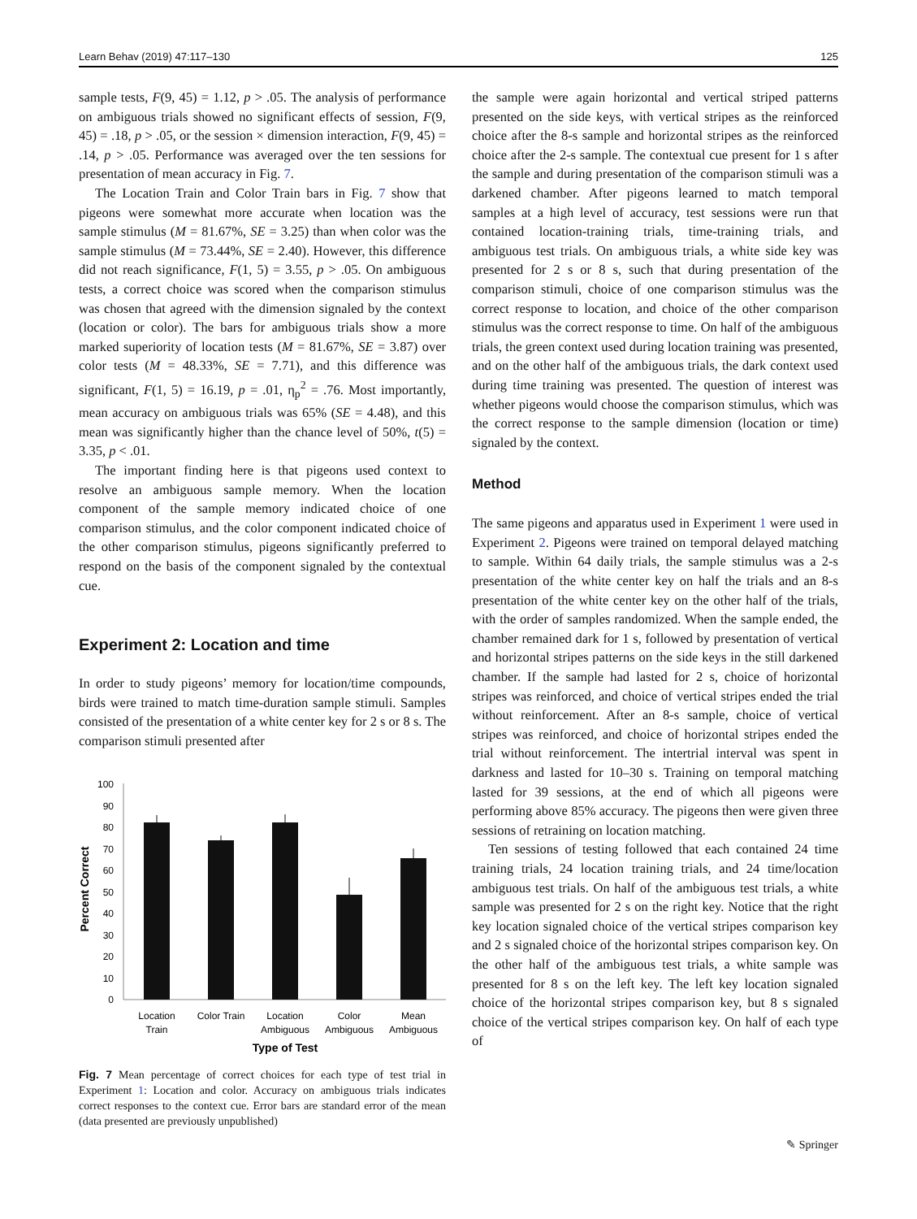Learn Behav (2019) 47:117–130 125
sample tests, F(9, 45) = 1.12, p > .05. The analysis of performance on ambiguous trials showed no significant effects of session, F(9, 45) = .18, p > .05, or the session × dimension interaction, F(9, 45) = .14, p > .05. Performance was averaged over the ten sessions for presentation of mean accuracy in Fig. 7.
The Location Train and Color Train bars in Fig. 7 show that pigeons were somewhat more accurate when location was the sample stimulus (M = 81.67%, SE = 3.25) than when color was the sample stimulus (M = 73.44%, SE = 2.40). However, this difference did not reach significance, F(1, 5) = 3.55, p > .05. On ambiguous tests, a correct choice was scored when the comparison stimulus was chosen that agreed with the dimension signaled by the context (location or color). The bars for ambiguous trials show a more marked superiority of location tests (M = 81.67%, SE = 3.87) over color tests (M = 48.33%, SE = 7.71), and this difference was significant, F(1, 5) = 16.19, p = .01, η<sub>p</sub><sup>2</sup> = .76. Most importantly, mean accuracy on ambiguous trials was 65% (SE = 4.48), and this mean was significantly higher than the chance level of 50%, t(5) = 3.35, p < .01.
The important finding here is that pigeons used context to resolve an ambiguous sample memory. When the location component of the sample memory indicated choice of one comparison stimulus, and the color component indicated choice of the other comparison stimulus, pigeons significantly preferred to respond on the basis of the component signaled by the contextual cue.
Experiment 2: Location and time
In order to study pigeons’ memory for location/time compounds, birds were trained to match time-duration sample stimuli. Samples consisted of the presentation of a white center key for 2 s or 8 s. The comparison stimuli presented after
100
90
80
70
60
50
40
30
20
10
0
Percent Correct
Location
Train
Color Train
Location
Ambiguous
Color
Ambiguous
Mean
Ambiguous
Type of Test
Fig. 7 Mean percentage of correct choices for each type of test trial in Experiment 1: Location and color. Accuracy on ambiguous trials indicates correct responses to the context cue. Error bars are standard error of the mean (data presented are previously unpublished)
the sample were again horizontal and vertical striped patterns presented on the side keys, with vertical stripes as the reinforced choice after the 8-s sample and horizontal stripes as the reinforced choice after the 2-s sample. The contextual cue present for 1 s after the sample and during presentation of the comparison stimuli was a darkened chamber. After pigeons learned to match temporal samples at a high level of accuracy, test sessions were run that contained location-training trials, time-training trials, and ambiguous test trials. On ambiguous trials, a white side key was presented for 2 s or 8 s, such that during presentation of the comparison stimuli, choice of one comparison stimulus was the correct response to location, and choice of the other comparison stimulus was the correct response to time. On half of the ambiguous trials, the green context used during location training was presented, and on the other half of the ambiguous trials, the dark context used during time training was presented. The question of interest was whether pigeons would choose the comparison stimulus, which was the correct response to the sample dimension (location or time) signaled by the context.
Method
The same pigeons and apparatus used in Experiment 1 were used in Experiment 2. Pigeons were trained on temporal delayed matching to sample. Within 64 daily trials, the sample stimulus was a 2-s presentation of the white center key on half the trials and an 8-s presentation of the white center key on the other half of the trials, with the order of samples randomized. When the sample ended, the chamber remained dark for 1 s, followed by presentation of vertical and horizontal stripes patterns on the side keys in the still darkened chamber. If the sample had lasted for 2 s, choice of horizontal stripes was reinforced, and choice of vertical stripes ended the trial without reinforcement. After an 8-s sample, choice of vertical stripes was reinforced, and choice of horizontal stripes ended the trial without reinforcement. The intertrial interval was spent in darkness and lasted for 10–30 s. Training on temporal matching lasted for 39 sessions, at the end of which all pigeons were performing above 85% accuracy. The pigeons then were given three sessions of retraining on location matching.
Ten sessions of testing followed that each contained 24 time training trials, 24 location training trials, and 24 time/location ambiguous test trials. On half of the ambiguous test trials, a white sample was presented for 2 s on the right key. Notice that the right key location signaled choice of the vertical stripes comparison key and 2 s signaled choice of the horizontal stripes comparison key. On the other half of the ambiguous test trials, a white sample was presented for 8 s on the left key. The left key location signaled choice of the horizontal stripes comparison key, but 8 s signaled choice of the vertical stripes comparison key. On half of each type of
✎ Springer